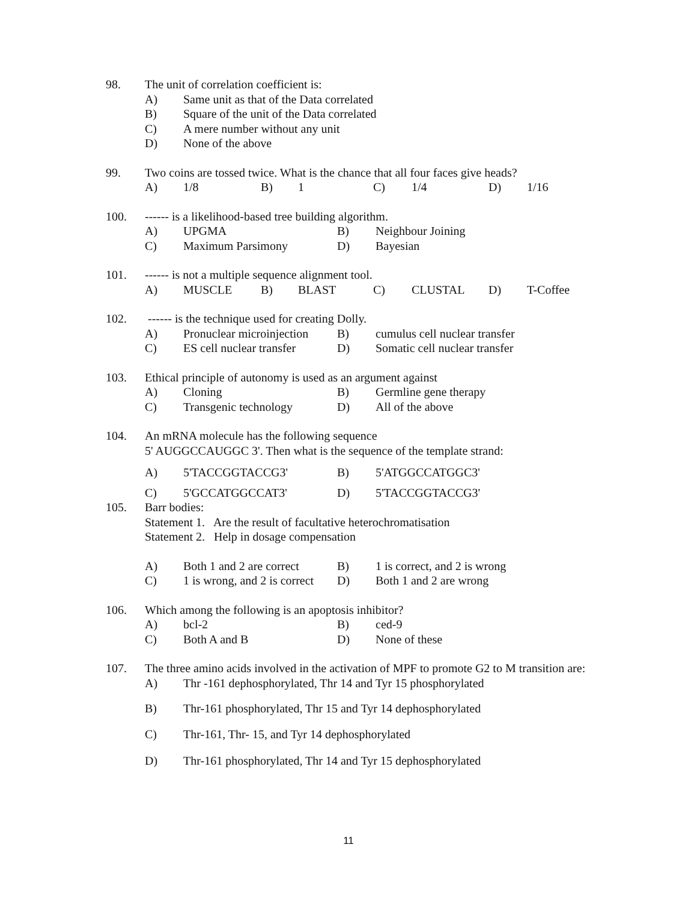98. The unit of correlation coefficient is:
A) Same unit as that of the Data correlated
B) Square of the unit of the Data correlated
C) A mere number without any unit
D) None of the above
99. Two coins are tossed twice. What is the chance that all four faces give heads?
A) 1/8 B) 1 C) 1/4 D) 1/16
100. ------ is a likelihood-based tree building algorithm.
A) UPGMA B) Neighbour Joining
C) Maximum Parsimony D) Bayesian
101. ------ is not a multiple sequence alignment tool.
A) MUSCLE B) BLAST C) CLUSTAL D) T-Coffee
102. ------ is the technique used for creating Dolly.
A) Pronuclear microinjection B) cumulus cell nuclear transfer
C) ES cell nuclear transfer D) Somatic cell nuclear transfer
103. Ethical principle of autonomy is used as an argument against
A) Cloning B) Germline gene therapy
C) Transgenic technology D) All of the above
104. An mRNA molecule has the following sequence
5' AUGGCCAUGGC 3'. Then what is the sequence of the template strand:
A) 5'TACCGGTACCG3' B) 5'ATGGCCATGGC3'
C) 5'GCCATGGCCAT3' D) 5'TACCGGTACCG3'
105. Barr bodies:
Statement 1. Are the result of facultative heterochromatisation
Statement 2. Help in dosage compensation
A) Both 1 and 2 are correct B) 1 is correct, and 2 is wrong
C) 1 is wrong, and 2 is correct D) Both 1 and 2 are wrong
106. Which among the following is an apoptosis inhibitor?
A) bcl-2 B) ced-9
C) Both A and B D) None of these
107. The three amino acids involved in the activation of MPF to promote G2 to M transition are:
A) Thr -161 dephosphorylated, Thr 14 and Tyr 15 phosphorylated
B) Thr-161 phosphorylated, Thr 15 and Tyr 14 dephosphorylated
C) Thr-161, Thr- 15, and Tyr 14 dephosphorylated
D) Thr-161 phosphorylated, Thr 14 and Tyr 15 dephosphorylated
11